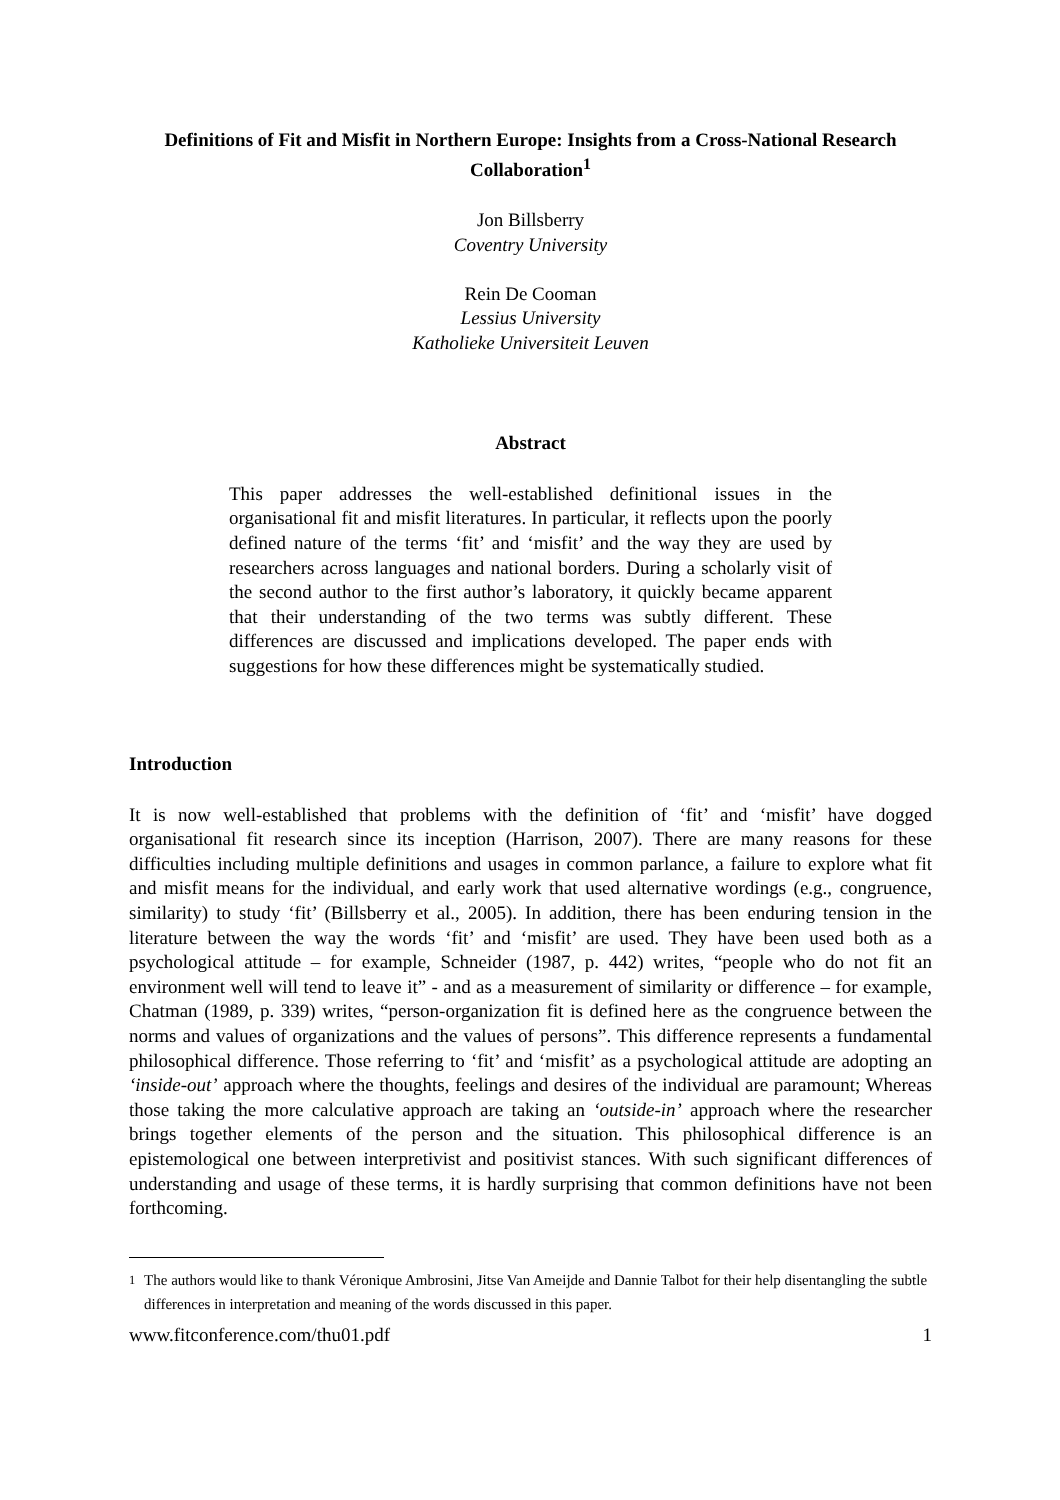Definitions of Fit and Misfit in Northern Europe: Insights from a Cross-National Research Collaboration<sup>1</sup>
Jon Billsberry
Coventry University
Rein De Cooman
Lessius University
Katholieke Universiteit Leuven
Abstract
This paper addresses the well-established definitional issues in the organisational fit and misfit literatures. In particular, it reflects upon the poorly defined nature of the terms ‘fit’ and ‘misfit’ and the way they are used by researchers across languages and national borders. During a scholarly visit of the second author to the first author’s laboratory, it quickly became apparent that their understanding of the two terms was subtly different. These differences are discussed and implications developed. The paper ends with suggestions for how these differences might be systematically studied.
Introduction
It is now well-established that problems with the definition of ‘fit’ and ‘misfit’ have dogged organisational fit research since its inception (Harrison, 2007). There are many reasons for these difficulties including multiple definitions and usages in common parlance, a failure to explore what fit and misfit means for the individual, and early work that used alternative wordings (e.g., congruence, similarity) to study ‘fit’ (Billsberry et al., 2005). In addition, there has been enduring tension in the literature between the way the words ‘fit’ and ‘misfit’ are used. They have been used both as a psychological attitude – for example, Schneider (1987, p. 442) writes, “people who do not fit an environment well will tend to leave it” - and as a measurement of similarity or difference – for example, Chatman (1989, p. 339) writes, “person-organization fit is defined here as the congruence between the norms and values of organizations and the values of persons”. This difference represents a fundamental philosophical difference. Those referring to ‘fit’ and ‘misfit’ as a psychological attitude are adopting an ‘inside-out’ approach where the thoughts, feelings and desires of the individual are paramount; Whereas those taking the more calculative approach are taking an ‘outside-in’ approach where the researcher brings together elements of the person and the situation. This philosophical difference is an epistemological one between interpretivist and positivist stances. With such significant differences of understanding and usage of these terms, it is hardly surprising that common definitions have not been forthcoming.
<sup>1</sup> The authors would like to thank Véronique Ambrosini, Jitse Van Ameijde and Dannie Talbot for their help disentangling the subtle differences in interpretation and meaning of the words discussed in this paper.
www.fitconference.com/thu01.pdf 1